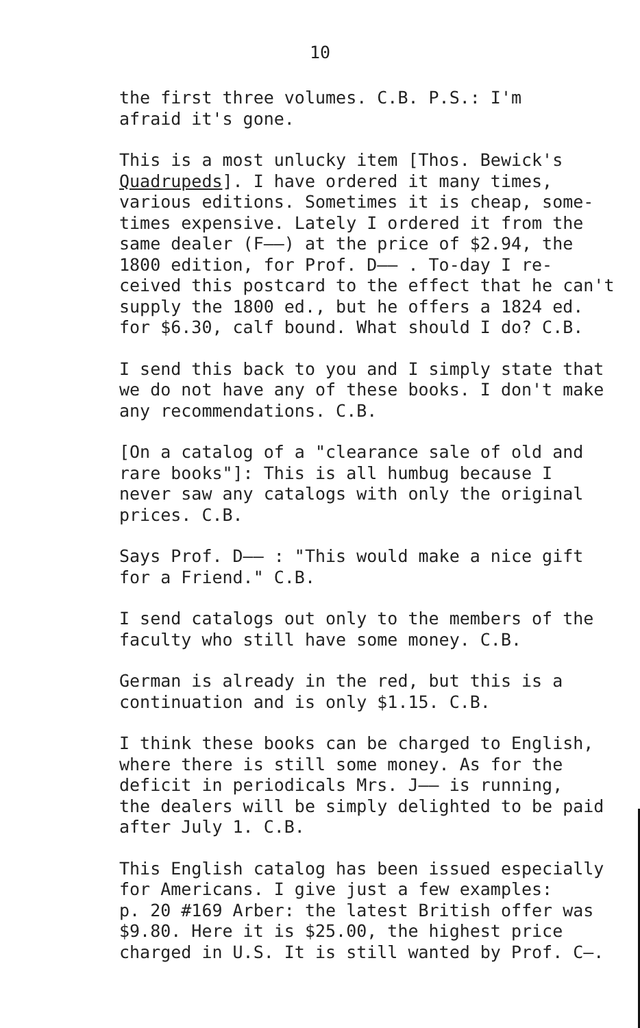10
the first three volumes. C.B. P.S.: I'm afraid it's gone.
This is a most unlucky item [Thos. Bewick's Quadrupeds]. I have ordered it many times, various editions. Sometimes it is cheap, some- times expensive. Lately I ordered it from the same dealer (F——) at the price of $2.94, the 1800 edition, for Prof. D—— . To-day I re- ceived this postcard to the effect that he can't supply the 1800 ed., but he offers a 1824 ed. for $6.30, calf bound. What should I do? C.B.
I send this back to you and I simply state that we do not have any of these books. I don't make any recommendations. C.B.
[On a catalog of a "clearance sale of old and rare books"]: This is all humbug because I never saw any catalogs with only the original prices. C.B.
Says Prof. D—— : "This would make a nice gift for a Friend." C.B.
I send catalogs out only to the members of the faculty who still have some money. C.B.
German is already in the red, but this is a continuation and is only $1.15. C.B.
I think these books can be charged to English, where there is still some money. As for the deficit in periodicals Mrs. J—— is running, the dealers will be simply delighted to be paid after July 1. C.B.
This English catalog has been issued especially for Americans. I give just a few examples: p. 20 #169 Arber: the latest British offer was $9.80. Here it is $25.00, the highest price charged in U.S. It is still wanted by Prof. C—.